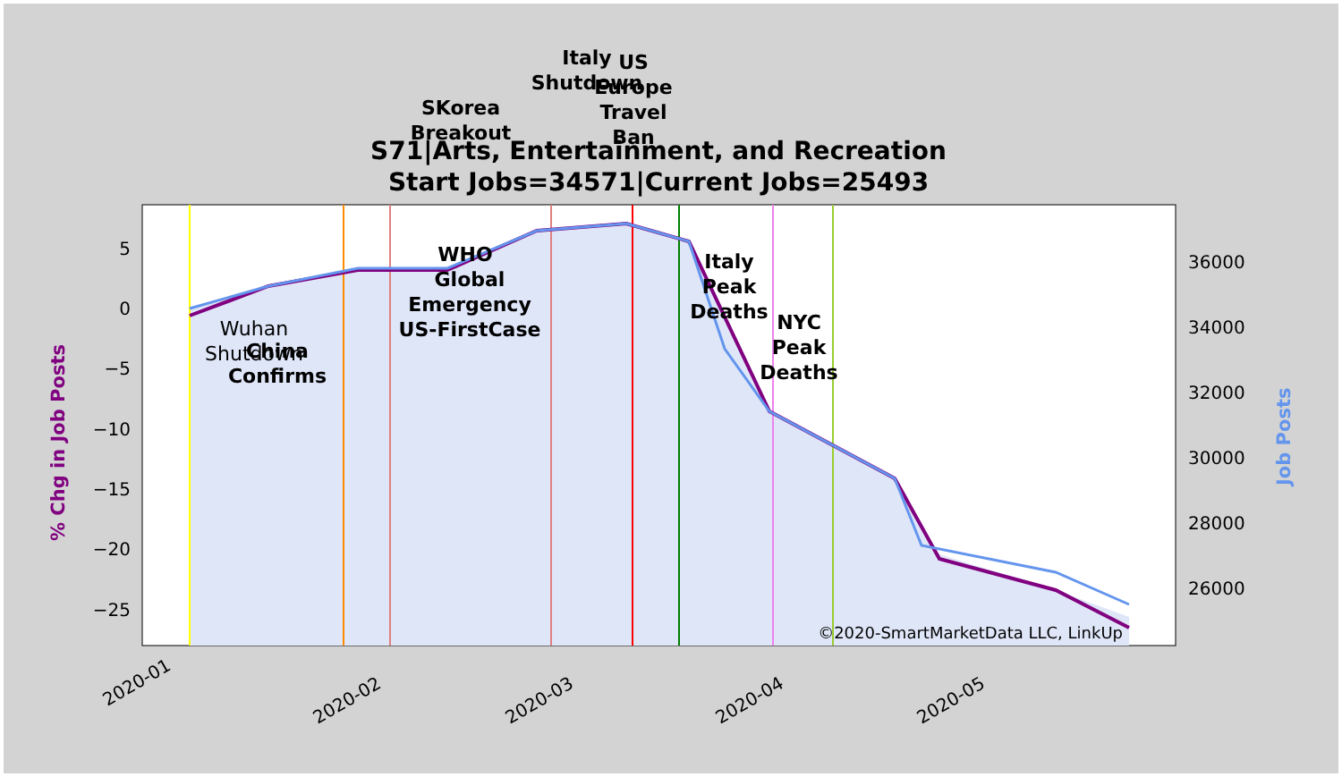S71|Arts, Entertainment, and Recreation
Start Jobs=34571|Current Jobs=25493
5
0
−5
−10
−15
−20
−25
36000
34000
32000
30000
28000
26000
2020-01
2020-02
2020-03
2020-04
2020-05
% Chg in Job Posts
Job Posts
SKorea
Breakout
Italy
US
Shutdown
Europe
Travel
Ban
WHO
Global
Emergency
US-FirstCase
China
Confirms
Italy
Peak
Deaths
NYC
Peak
Deaths
Wuhan
Shutdown
©2020-SmartMarketData LLC, LinkUp